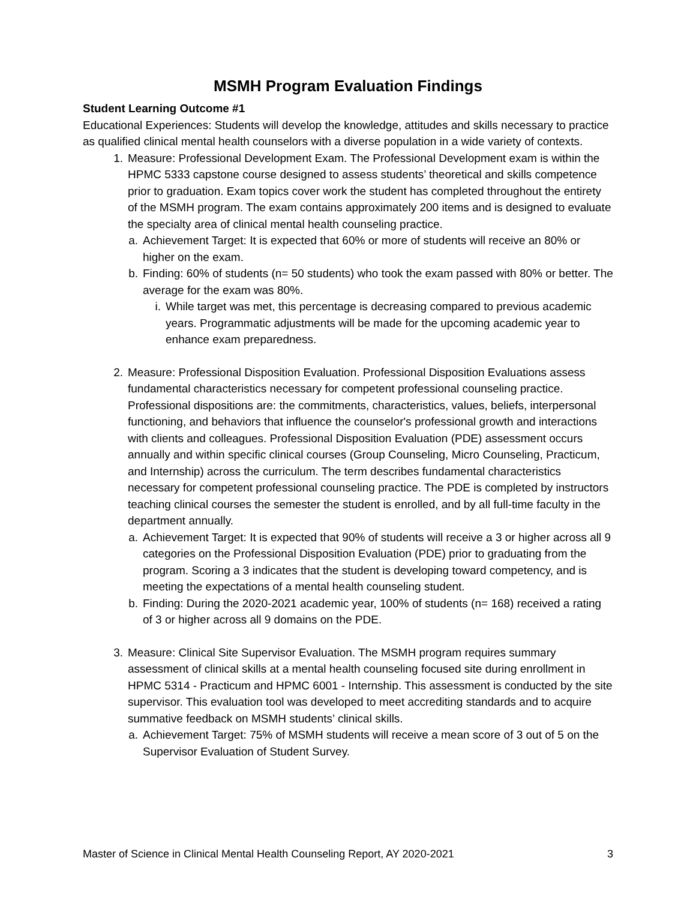MSMH Program Evaluation Findings
Student Learning Outcome #1
Educational Experiences: Students will develop the knowledge, attitudes and skills necessary to practice as qualified clinical mental health counselors with a diverse population in a wide variety of contexts.
1. Measure: Professional Development Exam. The Professional Development exam is within the HPMC 5333 capstone course designed to assess students’ theoretical and skills competence prior to graduation. Exam topics cover work the student has completed throughout the entirety of the MSMH program. The exam contains approximately 200 items and is designed to evaluate the specialty area of clinical mental health counseling practice.
a. Achievement Target: It is expected that 60% or more of students will receive an 80% or higher on the exam.
b. Finding: 60% of students (n= 50 students) who took the exam passed with 80% or better. The average for the exam was 80%.
i. While target was met, this percentage is decreasing compared to previous academic years. Programmatic adjustments will be made for the upcoming academic year to enhance exam preparedness.
2. Measure: Professional Disposition Evaluation. Professional Disposition Evaluations assess fundamental characteristics necessary for competent professional counseling practice. Professional dispositions are: the commitments, characteristics, values, beliefs, interpersonal functioning, and behaviors that influence the counselor's professional growth and interactions with clients and colleagues. Professional Disposition Evaluation (PDE) assessment occurs annually and within specific clinical courses (Group Counseling, Micro Counseling, Practicum, and Internship) across the curriculum. The term describes fundamental characteristics necessary for competent professional counseling practice. The PDE is completed by instructors teaching clinical courses the semester the student is enrolled, and by all full-time faculty in the department annually.
a. Achievement Target: It is expected that 90% of students will receive a 3 or higher across all 9 categories on the Professional Disposition Evaluation (PDE) prior to graduating from the program. Scoring a 3 indicates that the student is developing toward competency, and is meeting the expectations of a mental health counseling student.
b. Finding: During the 2020-2021 academic year, 100% of students (n= 168) received a rating of 3 or higher across all 9 domains on the PDE.
3. Measure: Clinical Site Supervisor Evaluation. The MSMH program requires summary assessment of clinical skills at a mental health counseling focused site during enrollment in HPMC 5314 - Practicum and HPMC 6001 - Internship. This assessment is conducted by the site supervisor. This evaluation tool was developed to meet accrediting standards and to acquire summative feedback on MSMH students’ clinical skills.
a. Achievement Target: 75% of MSMH students will receive a mean score of 3 out of 5 on the Supervisor Evaluation of Student Survey.
Master of Science in Clinical Mental Health Counseling Report, AY 2020-2021 3